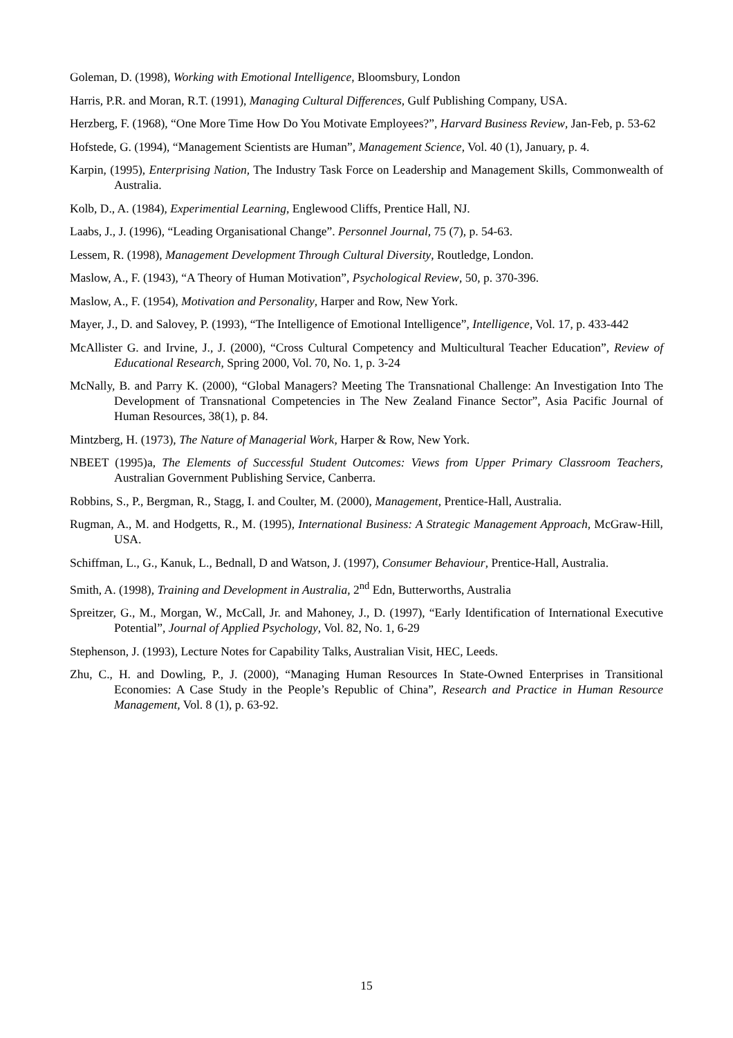Goleman, D. (1998), Working with Emotional Intelligence, Bloomsbury, London
Harris, P.R. and Moran, R.T. (1991), Managing Cultural Differences, Gulf Publishing Company, USA.
Herzberg, F. (1968), “One More Time How Do You Motivate Employees?”, Harvard Business Review, Jan-Feb, p. 53-62
Hofstede, G. (1994), “Management Scientists are Human”, Management Science, Vol. 40 (1), January, p. 4.
Karpin, (1995), Enterprising Nation, The Industry Task Force on Leadership and Management Skills, Commonwealth of Australia.
Kolb, D., A. (1984), Experimential Learning, Englewood Cliffs, Prentice Hall, NJ.
Laabs, J., J. (1996), “Leading Organisational Change”. Personnel Journal, 75 (7), p. 54-63.
Lessem, R. (1998), Management Development Through Cultural Diversity, Routledge, London.
Maslow, A., F. (1943), “A Theory of Human Motivation”, Psychological Review, 50, p. 370-396.
Maslow, A., F. (1954), Motivation and Personality, Harper and Row, New York.
Mayer, J., D. and Salovey, P. (1993), “The Intelligence of Emotional Intelligence”, Intelligence, Vol. 17, p. 433-442
McAllister G. and Irvine, J., J. (2000), “Cross Cultural Competency and Multicultural Teacher Education”, Review of Educational Research, Spring 2000, Vol. 70, No. 1, p. 3-24
McNally, B. and Parry K. (2000), “Global Managers? Meeting The Transnational Challenge: An Investigation Into The Development of Transnational Competencies in The New Zealand Finance Sector”, Asia Pacific Journal of Human Resources, 38(1), p. 84.
Mintzberg, H. (1973), The Nature of Managerial Work, Harper & Row, New York.
NBEET (1995)a, The Elements of Successful Student Outcomes: Views from Upper Primary Classroom Teachers, Australian Government Publishing Service, Canberra.
Robbins, S., P., Bergman, R., Stagg, I. and Coulter, M. (2000), Management, Prentice-Hall, Australia.
Rugman, A., M. and Hodgetts, R., M. (1995), International Business: A Strategic Management Approach, McGraw-Hill, USA.
Schiffman, L., G., Kanuk, L., Bednall, D and Watson, J. (1997), Consumer Behaviour, Prentice-Hall, Australia.
Smith, A. (1998), Training and Development in Australia, 2<sup>nd</sup> Edn, Butterworths, Australia
Spreitzer, G., M., Morgan, W., McCall, Jr. and Mahoney, J., D. (1997), “Early Identification of International Executive Potential”, Journal of Applied Psychology, Vol. 82, No. 1, 6-29
Stephenson, J. (1993), Lecture Notes for Capability Talks, Australian Visit, HEC, Leeds.
Zhu, C., H. and Dowling, P., J. (2000), “Managing Human Resources In State-Owned Enterprises in Transitional Economies: A Case Study in the People’s Republic of China”, Research and Practice in Human Resource Management, Vol. 8 (1), p. 63-92.
15